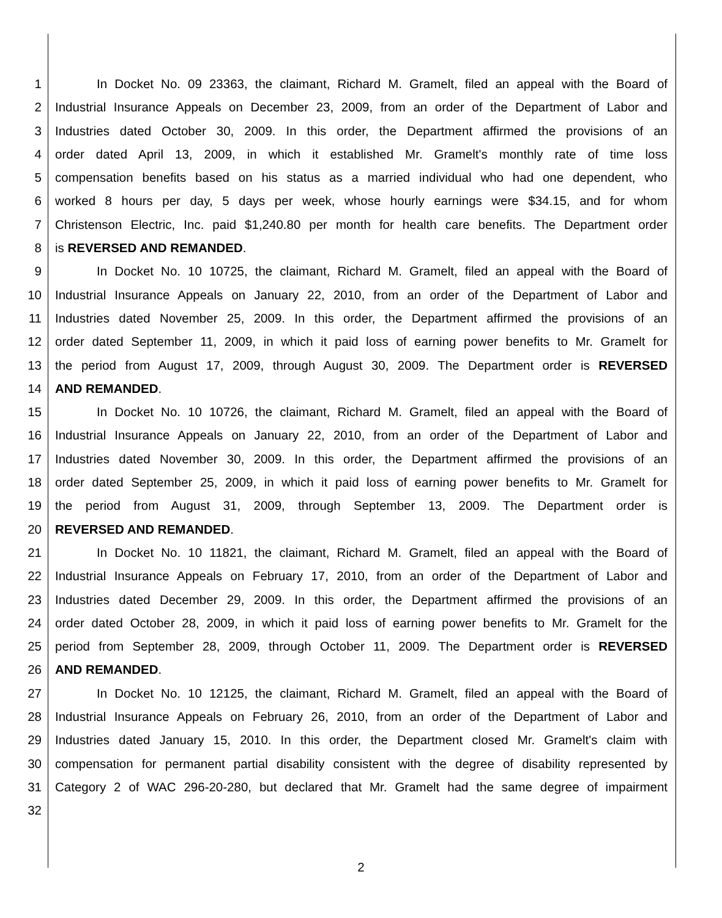1 In Docket No. 09 23363, the claimant, Richard M. Gramelt, filed an appeal with the Board of
2 Industrial Insurance Appeals on December 23, 2009, from an order of the Department of Labor and
3 Industries dated October 30, 2009. In this order, the Department affirmed the provisions of an
4 order dated April 13, 2009, in which it established Mr. Gramelt's monthly rate of time loss
5 compensation benefits based on his status as a married individual who had one dependent, who
6 worked 8 hours per day, 5 days per week, whose hourly earnings were $34.15, and for whom
7 Christenson Electric, Inc. paid $1,240.80 per month for health care benefits. The Department order
8 is REVERSED AND REMANDED.
9 In Docket No. 10 10725, the claimant, Richard M. Gramelt, filed an appeal with the Board of
10 Industrial Insurance Appeals on January 22, 2010, from an order of the Department of Labor and
11 Industries dated November 25, 2009. In this order, the Department affirmed the provisions of an
12 order dated September 11, 2009, in which it paid loss of earning power benefits to Mr. Gramelt for
13 the period from August 17, 2009, through August 30, 2009. The Department order is REVERSED
14 AND REMANDED.
15 In Docket No. 10 10726, the claimant, Richard M. Gramelt, filed an appeal with the Board of
16 Industrial Insurance Appeals on January 22, 2010, from an order of the Department of Labor and
17 Industries dated November 30, 2009. In this order, the Department affirmed the provisions of an
18 order dated September 25, 2009, in which it paid loss of earning power benefits to Mr. Gramelt for
19 the period from August 31, 2009, through September 13, 2009. The Department order is
20 REVERSED AND REMANDED.
21 In Docket No. 10 11821, the claimant, Richard M. Gramelt, filed an appeal with the Board of
22 Industrial Insurance Appeals on February 17, 2010, from an order of the Department of Labor and
23 Industries dated December 29, 2009. In this order, the Department affirmed the provisions of an
24 order dated October 28, 2009, in which it paid loss of earning power benefits to Mr. Gramelt for the
25 period from September 28, 2009, through October 11, 2009. The Department order is REVERSED
26 AND REMANDED.
27 In Docket No. 10 12125, the claimant, Richard M. Gramelt, filed an appeal with the Board of
28 Industrial Insurance Appeals on February 26, 2010, from an order of the Department of Labor and
29 Industries dated January 15, 2010. In this order, the Department closed Mr. Gramelt's claim with
30 compensation for permanent partial disability consistent with the degree of disability represented by
31 Category 2 of WAC 296-20-280, but declared that Mr. Gramelt had the same degree of impairment
32
2